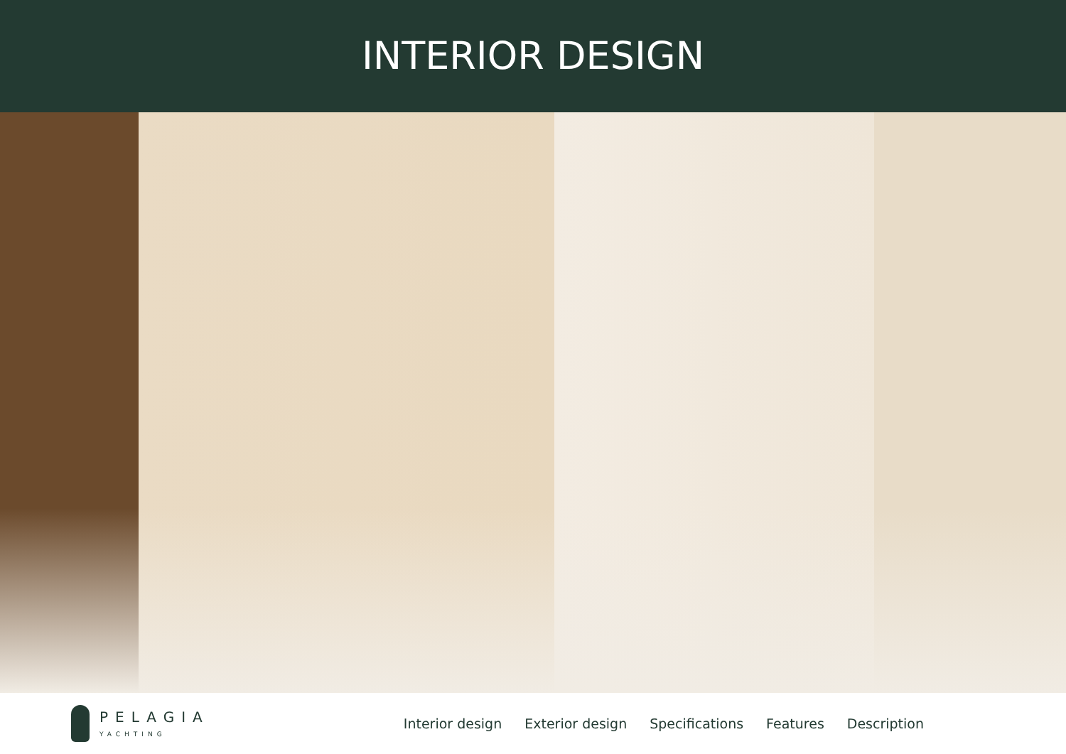INTERIOR DESIGN
PELAGIA
YACHTING
Interior design Exterior design Specifications Features Description